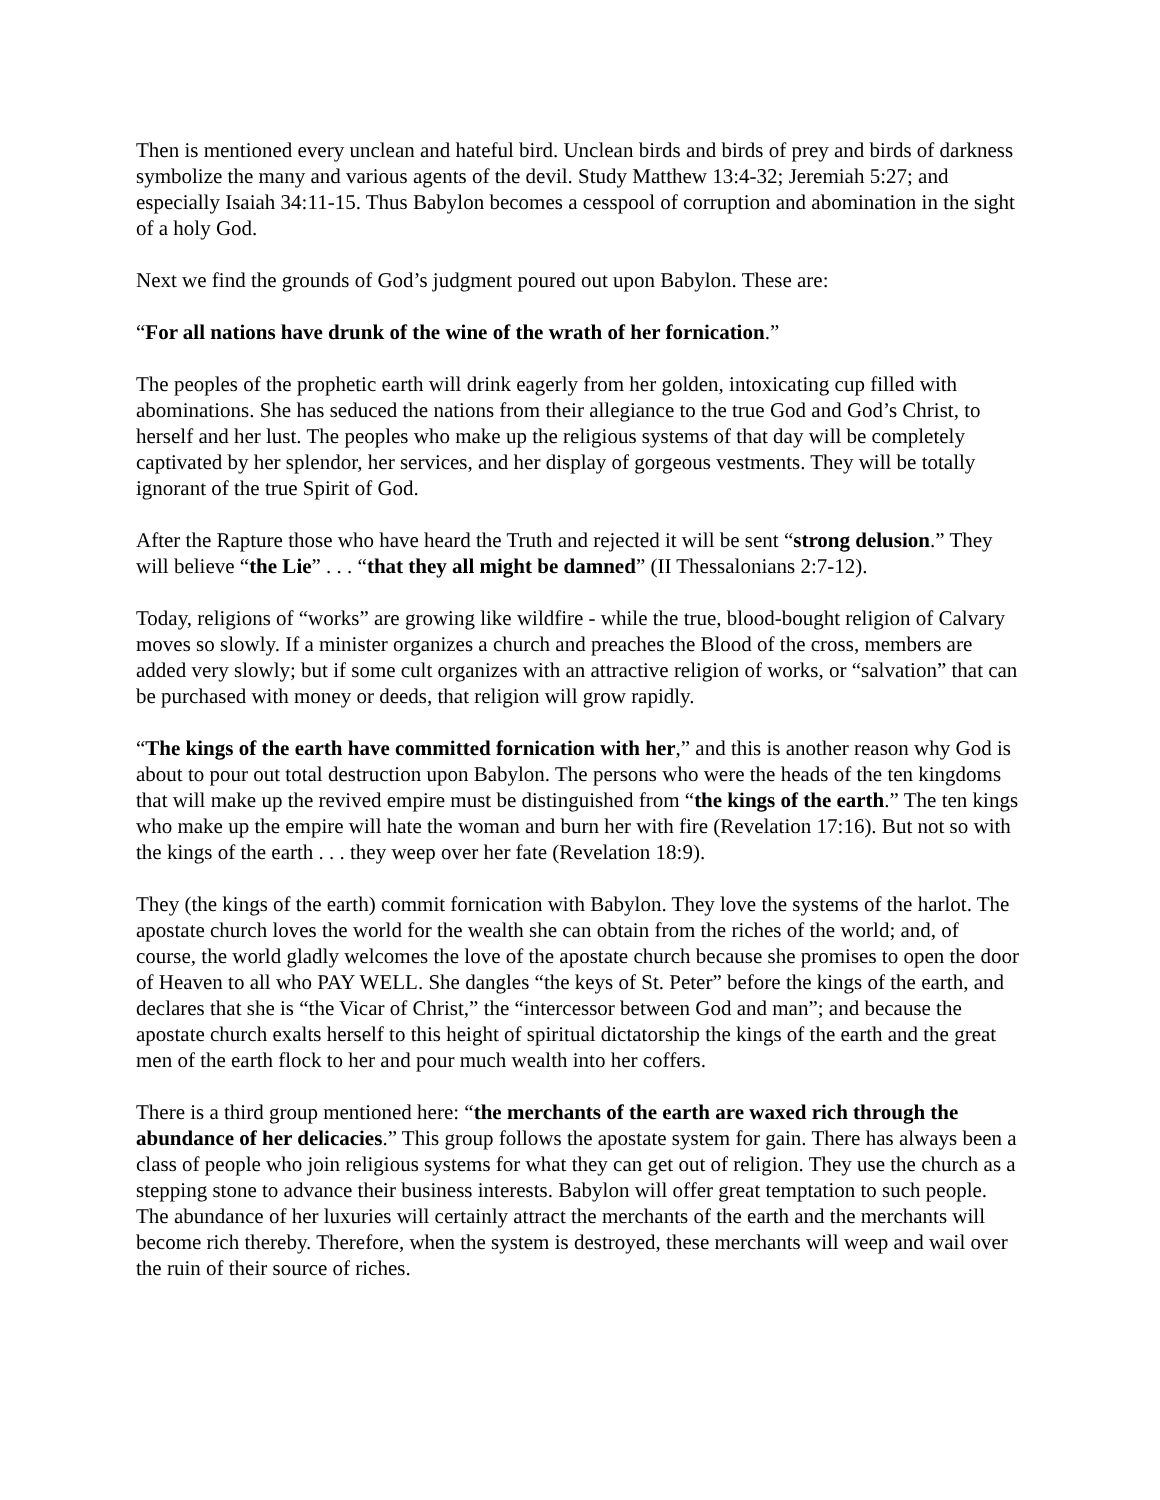Then is mentioned every unclean and hateful bird. Unclean birds and birds of prey and birds of darkness symbolize the many and various agents of the devil. Study Matthew 13:4-32; Jeremiah 5:27; and especially Isaiah 34:11-15. Thus Babylon becomes a cesspool of corruption and abomination in the sight of a holy God.
Next we find the grounds of God’s judgment poured out upon Babylon. These are:
“For all nations have drunk of the wine of the wrath of her fornication.”
The peoples of the prophetic earth will drink eagerly from her golden, intoxicating cup filled with abominations. She has seduced the nations from their allegiance to the true God and God’s Christ, to herself and her lust. The peoples who make up the religious systems of that day will be completely captivated by her splendor, her services, and her display of gorgeous vestments. They will be totally ignorant of the true Spirit of God.
After the Rapture those who have heard the Truth and rejected it will be sent “strong delusion.” They will believe “the Lie” . . . “that they all might be damned” (II Thessalonians 2:7-12).
Today, religions of “works” are growing like wildfire - while the true, blood-bought religion of Calvary moves so slowly. If a minister organizes a church and preaches the Blood of the cross, members are added very slowly; but if some cult organizes with an attractive religion of works, or “salvation” that can be purchased with money or deeds, that religion will grow rapidly.
“The kings of the earth have committed fornication with her,” and this is another reason why God is about to pour out total destruction upon Babylon. The persons who were the heads of the ten kingdoms that will make up the revived empire must be distinguished from “the kings of the earth.” The ten kings who make up the empire will hate the woman and burn her with fire (Revelation 17:16). But not so with the kings of the earth . . . they weep over her fate (Revelation 18:9).
They (the kings of the earth) commit fornication with Babylon. They love the systems of the harlot. The apostate church loves the world for the wealth she can obtain from the riches of the world; and, of course, the world gladly welcomes the love of the apostate church because she promises to open the door of Heaven to all who PAY WELL. She dangles “the keys of St. Peter” before the kings of the earth, and declares that she is “the Vicar of Christ,” the “intercessor between God and man”; and because the apostate church exalts herself to this height of spiritual dictatorship the kings of the earth and the great men of the earth flock to her and pour much wealth into her coffers.
There is a third group mentioned here: “the merchants of the earth are waxed rich through the abundance of her delicacies.” This group follows the apostate system for gain. There has always been a class of people who join religious systems for what they can get out of religion. They use the church as a stepping stone to advance their business interests. Babylon will offer great temptation to such people. The abundance of her luxuries will certainly attract the merchants of the earth and the merchants will become rich thereby. Therefore, when the system is destroyed, these merchants will weep and wail over the ruin of their source of riches.